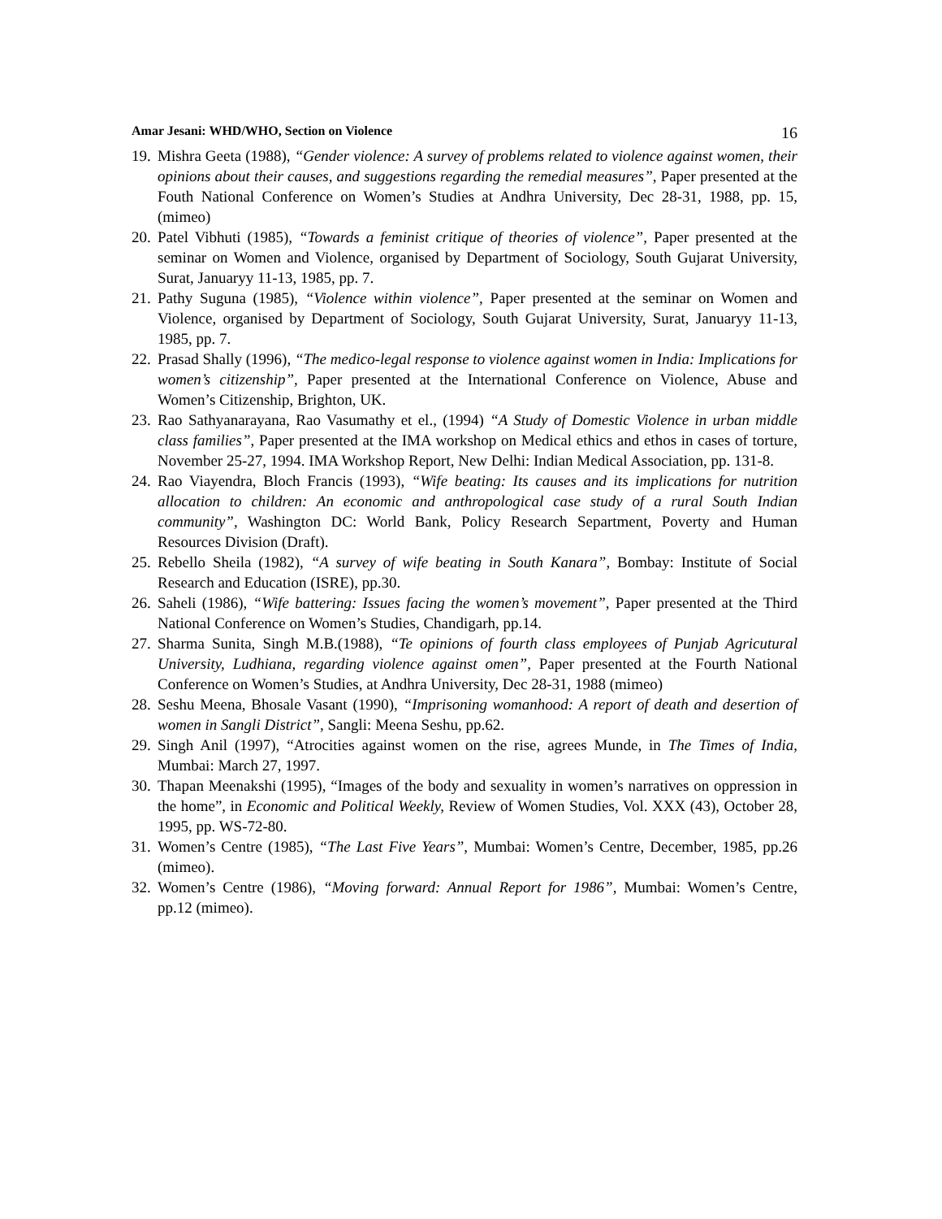Amar Jesani: WHD/WHO, Section on Violence 16
19.
Mishra Geeta (1988), “Gender violence: A survey of problems related to violence against women, their opinions about their causes, and suggestions regarding the remedial measures”, Paper presented at the Fouth National Conference on Women’s Studies at Andhra University, Dec 28-31, 1988, pp. 15, (mimeo)
20.
Patel Vibhuti (1985), “Towards a feminist critique of theories of violence”, Paper presented at the seminar on Women and Violence, organised by Department of Sociology, South Gujarat University, Surat, Januaryy 11-13, 1985, pp. 7.
21.
Pathy Suguna (1985), “Violence within violence”, Paper presented at the seminar on Women and Violence, organised by Department of Sociology, South Gujarat University, Surat, Januaryy 11-13, 1985, pp. 7.
22.
Prasad Shally (1996), “The medico-legal response to violence against women in India: Implications for women’s citizenship”, Paper presented at the International Conference on Violence, Abuse and Women’s Citizenship, Brighton, UK.
23.
Rao Sathyanarayana, Rao Vasumathy et el., (1994) “A Study of Domestic Violence in urban middle class families”, Paper presented at the IMA workshop on Medical ethics and ethos in cases of torture, November 25-27, 1994. IMA Workshop Report, New Delhi: Indian Medical Association, pp. 131-8.
24.
Rao Viayendra, Bloch Francis (1993), “Wife beating: Its causes and its implications for nutrition allocation to children: An economic and anthropological case study of a rural South Indian community”, Washington DC: World Bank, Policy Research Separtment, Poverty and Human Resources Division (Draft).
25.
Rebello Sheila (1982), “A survey of wife beating in South Kanara”, Bombay: Institute of Social Research and Education (ISRE), pp.30.
26.
Saheli (1986), “Wife battering: Issues facing the women’s movement”, Paper presented at the Third National Conference on Women’s Studies, Chandigarh, pp.14.
27.
Sharma Sunita, Singh M.B.(1988), “Te opinions of fourth class employees of Punjab Agricutural University, Ludhiana, regarding violence against omen”, Paper presented at the Fourth National Conference on Women’s Studies, at Andhra University, Dec 28-31, 1988 (mimeo)
28.
Seshu Meena, Bhosale Vasant (1990), “Imprisoning womanhood: A report of death and desertion of women in Sangli District”, Sangli: Meena Seshu, pp.62.
29.
Singh Anil (1997), “Atrocities against women on the rise, agrees Munde, in The Times of India, Mumbai: March 27, 1997.
30.
Thapan Meenakshi (1995), “Images of the body and sexuality in women’s narratives on oppression in the home”, in Economic and Political Weekly, Review of Women Studies, Vol. XXX (43), October 28, 1995, pp. WS-72-80.
31.
Women’s Centre (1985), “The Last Five Years”, Mumbai: Women’s Centre, December, 1985, pp.26 (mimeo).
32.
Women’s Centre (1986), “Moving forward: Annual Report for 1986”, Mumbai: Women’s Centre, pp.12 (mimeo).